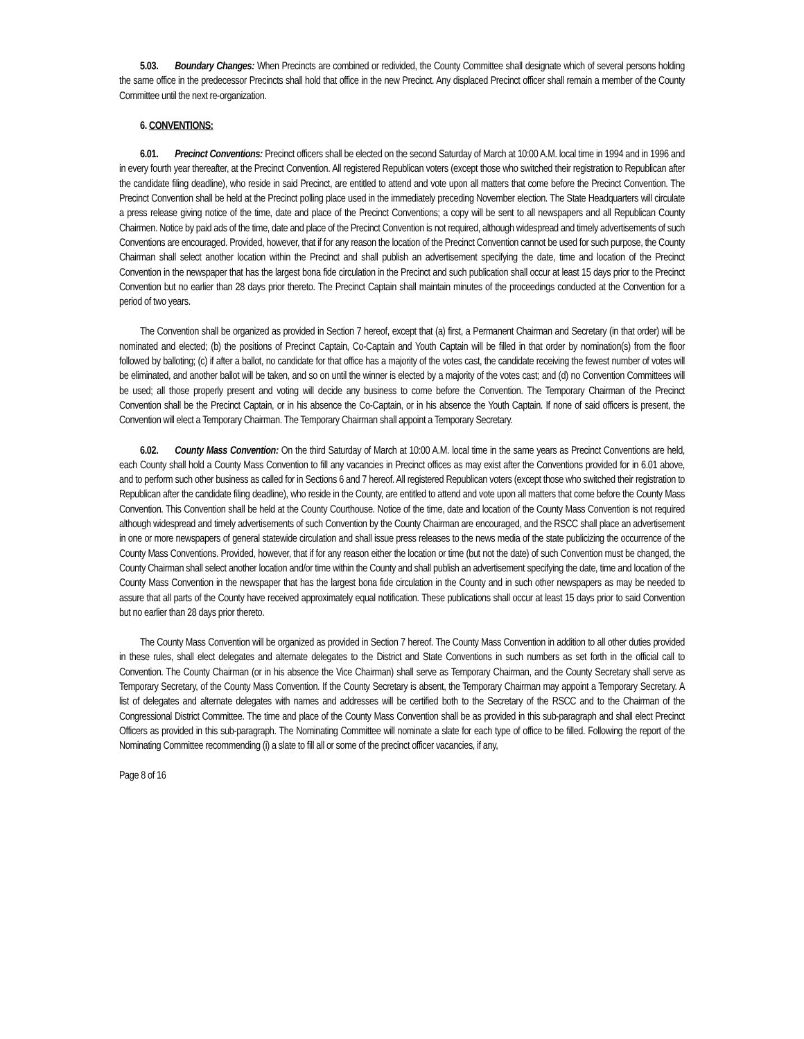5.03. Boundary Changes: When Precincts are combined or redivided, the County Committee shall designate which of several persons holding the same office in the predecessor Precincts shall hold that office in the new Precinct. Any displaced Precinct officer shall remain a member of the County Committee until the next re-organization.
6. CONVENTIONS:
6.01. Precinct Conventions: Precinct officers shall be elected on the second Saturday of March at 10:00 A.M. local time in 1994 and in 1996 and in every fourth year thereafter, at the Precinct Convention. All registered Republican voters (except those who switched their registration to Republican after the candidate filing deadline), who reside in said Precinct, are entitled to attend and vote upon all matters that come before the Precinct Convention. The Precinct Convention shall be held at the Precinct polling place used in the immediately preceding November election. The State Headquarters will circulate a press release giving notice of the time, date and place of the Precinct Conventions; a copy will be sent to all newspapers and all Republican County Chairmen. Notice by paid ads of the time, date and place of the Precinct Convention is not required, although widespread and timely advertisements of such Conventions are encouraged. Provided, however, that if for any reason the location of the Precinct Convention cannot be used for such purpose, the County Chairman shall select another location within the Precinct and shall publish an advertisement specifying the date, time and location of the Precinct Convention in the newspaper that has the largest bona fide circulation in the Precinct and such publication shall occur at least 15 days prior to the Precinct Convention but no earlier than 28 days prior thereto. The Precinct Captain shall maintain minutes of the proceedings conducted at the Convention for a period of two years.
The Convention shall be organized as provided in Section 7 hereof, except that (a) first, a Permanent Chairman and Secretary (in that order) will be nominated and elected; (b) the positions of Precinct Captain, Co-Captain and Youth Captain will be filled in that order by nomination(s) from the floor followed by balloting; (c) if after a ballot, no candidate for that office has a majority of the votes cast, the candidate receiving the fewest number of votes will be eliminated, and another ballot will be taken, and so on until the winner is elected by a majority of the votes cast; and (d) no Convention Committees will be used; all those properly present and voting will decide any business to come before the Convention. The Temporary Chairman of the Precinct Convention shall be the Precinct Captain, or in his absence the Co-Captain, or in his absence the Youth Captain. If none of said officers is present, the Convention will elect a Temporary Chairman. The Temporary Chairman shall appoint a Temporary Secretary.
6.02. County Mass Convention: On the third Saturday of March at 10:00 A.M. local time in the same years as Precinct Conventions are held, each County shall hold a County Mass Convention to fill any vacancies in Precinct offices as may exist after the Conventions provided for in 6.01 above, and to perform such other business as called for in Sections 6 and 7 hereof. All registered Republican voters (except those who switched their registration to Republican after the candidate filing deadline), who reside in the County, are entitled to attend and vote upon all matters that come before the County Mass Convention. This Convention shall be held at the County Courthouse. Notice of the time, date and location of the County Mass Convention is not required although widespread and timely advertisements of such Convention by the County Chairman are encouraged, and the RSCC shall place an advertisement in one or more newspapers of general statewide circulation and shall issue press releases to the news media of the state publicizing the occurrence of the County Mass Conventions. Provided, however, that if for any reason either the location or time (but not the date) of such Convention must be changed, the County Chairman shall select another location and/or time within the County and shall publish an advertisement specifying the date, time and location of the County Mass Convention in the newspaper that has the largest bona fide circulation in the County and in such other newspapers as may be needed to assure that all parts of the County have received approximately equal notification. These publications shall occur at least 15 days prior to said Convention but no earlier than 28 days prior thereto.
The County Mass Convention will be organized as provided in Section 7 hereof. The County Mass Convention in addition to all other duties provided in these rules, shall elect delegates and alternate delegates to the District and State Conventions in such numbers as set forth in the official call to Convention. The County Chairman (or in his absence the Vice Chairman) shall serve as Temporary Chairman, and the County Secretary shall serve as Temporary Secretary, of the County Mass Convention. If the County Secretary is absent, the Temporary Chairman may appoint a Temporary Secretary. A list of delegates and alternate delegates with names and addresses will be certified both to the Secretary of the RSCC and to the Chairman of the Congressional District Committee. The time and place of the County Mass Convention shall be as provided in this sub-paragraph and shall elect Precinct Officers as provided in this sub-paragraph. The Nominating Committee will nominate a slate for each type of office to be filled. Following the report of the Nominating Committee recommending (i) a slate to fill all or some of the precinct officer vacancies, if any,
Page 8 of 16